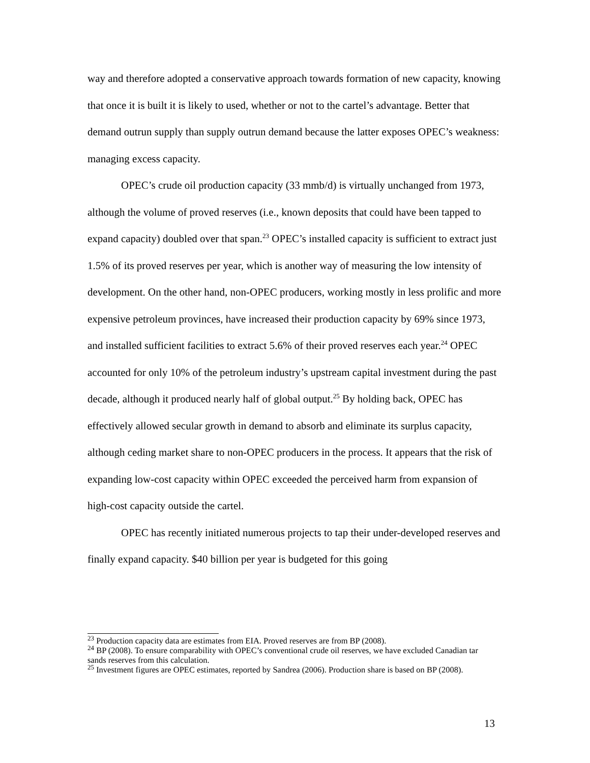way and therefore adopted a conservative approach towards formation of new capacity, knowing that once it is built it is likely to used, whether or not to the cartel’s advantage. Better that demand outrun supply than supply outrun demand because the latter exposes OPEC’s weakness: managing excess capacity.
OPEC’s crude oil production capacity (33 mmb/d) is virtually unchanged from 1973, although the volume of proved reserves (i.e., known deposits that could have been tapped to expand capacity) doubled over that span.<sup>23</sup> OPEC’s installed capacity is sufficient to extract just 1.5% of its proved reserves per year, which is another way of measuring the low intensity of development. On the other hand, non-OPEC producers, working mostly in less prolific and more expensive petroleum provinces, have increased their production capacity by 69% since 1973, and installed sufficient facilities to extract 5.6% of their proved reserves each year.<sup>24</sup> OPEC accounted for only 10% of the petroleum industry’s upstream capital investment during the past decade, although it produced nearly half of global output.<sup>25</sup> By holding back, OPEC has effectively allowed secular growth in demand to absorb and eliminate its surplus capacity, although ceding market share to non-OPEC producers in the process. It appears that the risk of expanding low-cost capacity within OPEC exceeded the perceived harm from expansion of high-cost capacity outside the cartel.
OPEC has recently initiated numerous projects to tap their under-developed reserves and finally expand capacity. $40 billion per year is budgeted for this going
<sup>23</sup> Production capacity data are estimates from EIA. Proved reserves are from BP (2008).
<sup>24</sup> BP (2008). To ensure comparability with OPEC’s conventional crude oil reserves, we have excluded Canadian tar sands reserves from this calculation.
<sup>25</sup> Investment figures are OPEC estimates, reported by Sandrea (2006). Production share is based on BP (2008).
13